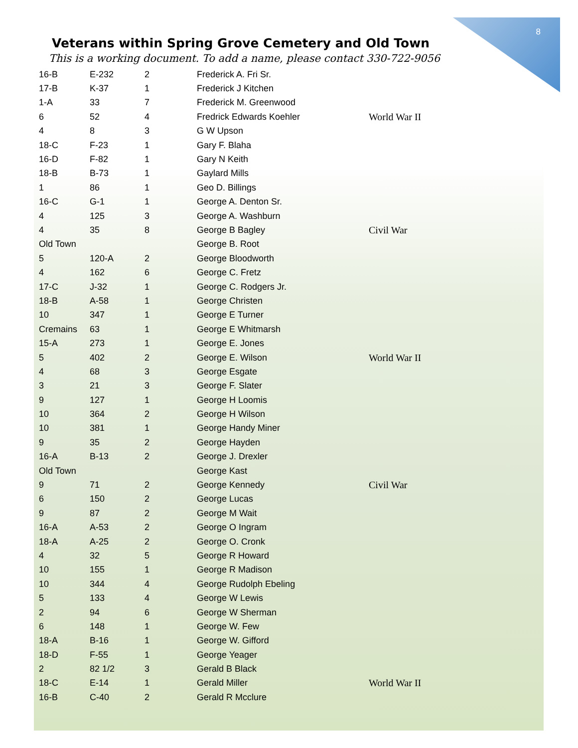8
Veterans within Spring Grove Cemetery and Old Town
This is a working document. To add a name, please contact 330-722-9056
| 16-B | E-232 | 2 | Frederick A. Fri Sr. | |
| 17-B | K-37 | 1 | Frederick J Kitchen | |
| 1-A | 33 | 7 | Frederick M. Greenwood | |
| 6 | 52 | 4 | Fredrick Edwards Koehler | World War II |
| 4 | 8 | 3 | G W Upson | |
| 18-C | F-23 | 1 | Gary F. Blaha | |
| 16-D | F-82 | 1 | Gary N Keith | |
| 18-B | B-73 | 1 | Gaylard Mills | |
| 1 | 86 | 1 | Geo D. Billings | |
| 16-C | G-1 | 1 | George A. Denton Sr. | |
| 4 | 125 | 3 | George A. Washburn | |
| 4 | 35 | 8 | George B Bagley | Civil War |
| Old Town | | | George B. Root | |
| 5 | 120-A | 2 | George Bloodworth | |
| 4 | 162 | 6 | George C. Fretz | |
| 17-C | J-32 | 1 | George C. Rodgers Jr. | |
| 18-B | A-58 | 1 | George Christen | |
| 10 | 347 | 1 | George E Turner | |
| Cremains | 63 | 1 | George E Whitmarsh | |
| 15-A | 273 | 1 | George E. Jones | |
| 5 | 402 | 2 | George E. Wilson | World War II |
| 4 | 68 | 3 | George Esgate | |
| 3 | 21 | 3 | George F. Slater | |
| 9 | 127 | 1 | George H Loomis | |
| 10 | 364 | 2 | George H Wilson | |
| 10 | 381 | 1 | George Handy Miner | |
| 9 | 35 | 2 | George Hayden | |
| 16-A | B-13 | 2 | George J. Drexler | |
| Old Town | | | George Kast | |
| 9 | 71 | 2 | George Kennedy | Civil War |
| 6 | 150 | 2 | George Lucas | |
| 9 | 87 | 2 | George M Wait | |
| 16-A | A-53 | 2 | George O Ingram | |
| 18-A | A-25 | 2 | George O. Cronk | |
| 4 | 32 | 5 | George R Howard | |
| 10 | 155 | 1 | George R Madison | |
| 10 | 344 | 4 | George Rudolph Ebeling | |
| 5 | 133 | 4 | George W Lewis | |
| 2 | 94 | 6 | George W Sherman | |
| 6 | 148 | 1 | George W. Few | |
| 18-A | B-16 | 1 | George W. Gifford | |
| 18-D | F-55 | 1 | George Yeager | |
| 2 | 82 1/2 | 3 | Gerald B Black | |
| 18-C | E-14 | 1 | Gerald Miller | World War II |
| 16-B | C-40 | 2 | Gerald R Mcclure | |